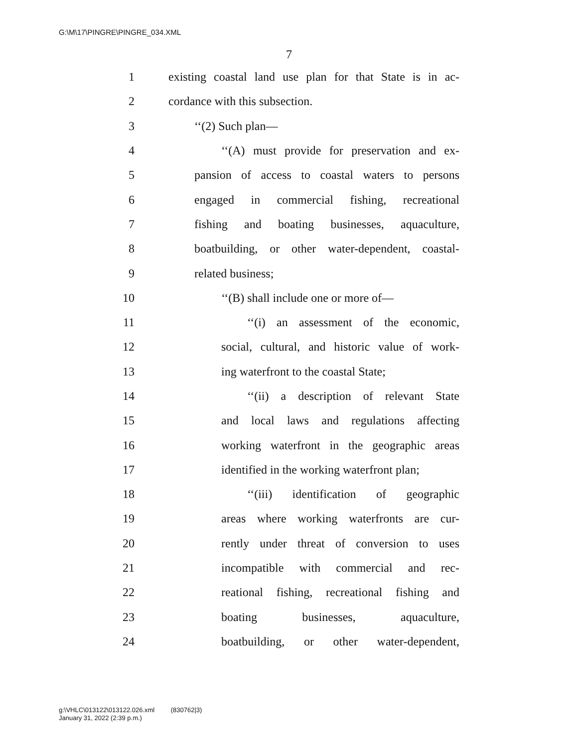G:\M\17\PINGRE\PINGRE_034.XML
7
1 existing coastal land use plan for that State is in ac-
2 cordance with this subsection.
3 ‘‘(2) Such plan—
4 ‘‘(A) must provide for preservation and ex-
5 pansion of access to coastal waters to persons
6 engaged in commercial fishing, recreational
7 fishing and boating businesses, aquaculture,
8 boatbuilding, or other water-dependent, coastal-
9 related business;
10 ‘‘(B) shall include one or more of—
11 ‘‘(i) an assessment of the economic,
12 social, cultural, and historic value of work-
13 ing waterfront to the coastal State;
14 ‘‘(ii) a description of relevant State
15 and local laws and regulations affecting
16 working waterfront in the geographic areas
17 identified in the working waterfront plan;
18 ‘‘(iii) identification of geographic
19 areas where working waterfronts are cur-
20 rently under threat of conversion to uses
21 incompatible with commercial and rec-
22 reational fishing, recreational fishing and
23 boating businesses, aquaculture,
24 boatbuilding, or other water-dependent,
g:\VHLC\013122\013122.026.xml (830762|3)
January 31, 2022 (2:39 p.m.)